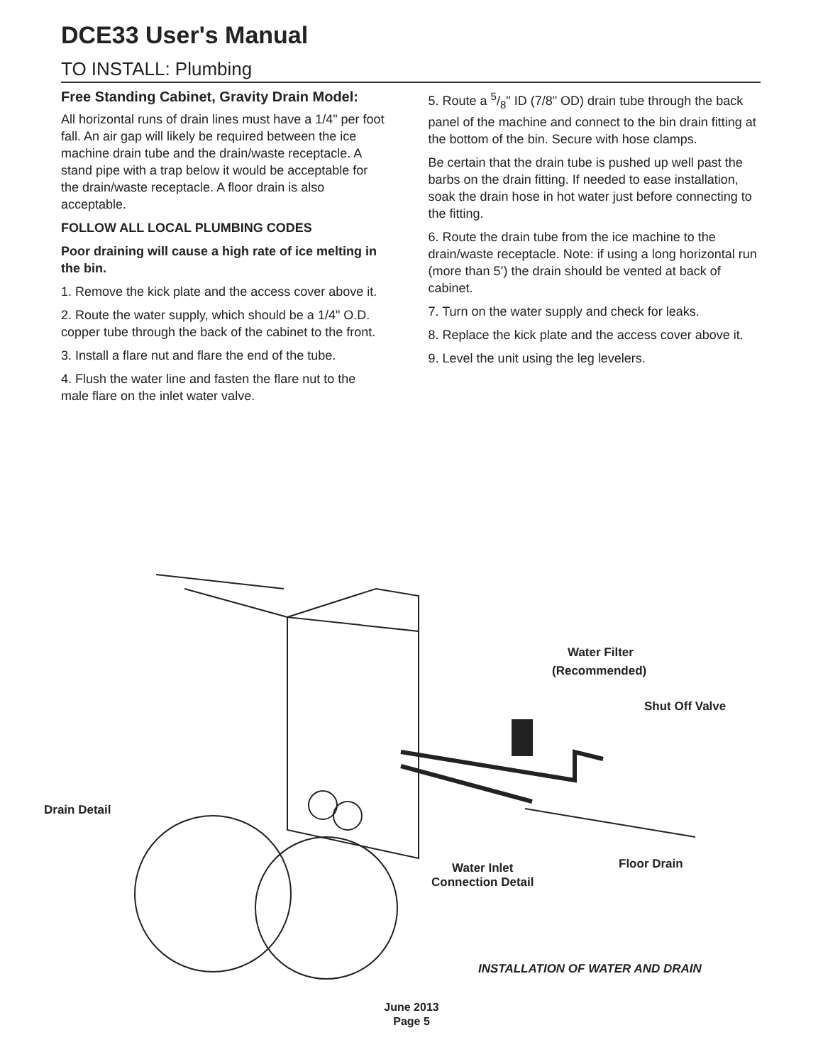DCE33 User's Manual
TO INSTALL: Plumbing
Free Standing Cabinet, Gravity Drain Model:
All horizontal runs of drain lines must have a 1/4" per foot fall. An air gap will likely be required between the ice machine drain tube and the drain/waste receptacle. A stand pipe with a trap below it would be acceptable for the drain/waste receptacle. A floor drain is also acceptable.
FOLLOW ALL LOCAL PLUMBING CODES
Poor draining will cause a high rate of ice melting in the bin.
1. Remove the kick plate and the access cover above it.
2. Route the water supply, which should be a 1/4" O.D. copper tube through the back of the cabinet to the front.
3. Install a flare nut and flare the end of the tube.
4. Flush the water line and fasten the flare nut to the male flare on the inlet water valve.
5. Route a 5/8" ID (7/8" OD) drain tube through the back panel of the machine and connect to the bin drain fitting at the bottom of the bin. Secure with hose clamps.
Be certain that the drain tube is pushed up well past the barbs on the drain fitting. If needed to ease installation, soak the drain hose in hot water just before connecting to the fitting.
6. Route the drain tube from the ice machine to the drain/waste receptacle. Note: if using a long horizontal run (more than 5’) the drain should be vented at back of cabinet.
7. Turn on the water supply and check for leaks.
8. Replace the kick plate and the access cover above it.
9. Level the unit using the leg levelers.
Water Filter
(Recommended)
Shut Off Valve
Drain Detail
Floor Drain
Water Inlet
Connection Detail
INSTALLATION OF WATER AND DRAIN
June 2013
Page 5